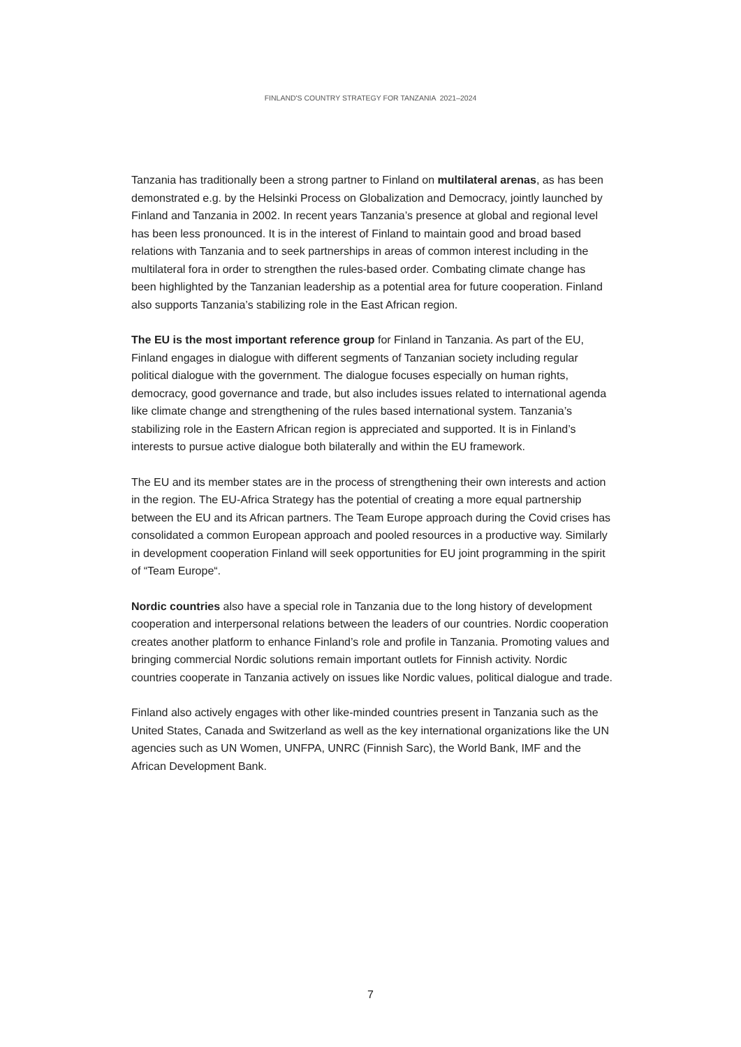FINLAND'S COUNTRY STRATEGY FOR TANZANIA 2021–2024
Tanzania has traditionally been a strong partner to Finland on multilateral arenas, as has been demonstrated e.g. by the Helsinki Process on Globalization and Democracy, jointly launched by Finland and Tanzania in 2002. In recent years Tanzania’s presence at global and regional level has been less pronounced. It is in the interest of Finland to maintain good and broad based relations with Tanzania and to seek partnerships in areas of common interest including in the multilateral fora in order to strengthen the rules-based order. Combating climate change has been highlighted by the Tanzanian leadership as a potential area for future cooperation. Finland also supports Tanzania’s stabilizing role in the East African region.
The EU is the most important reference group for Finland in Tanzania. As part of the EU, Finland engages in dialogue with different segments of Tanzanian society including regular political dialogue with the government. The dialogue focuses especially on human rights, democracy, good governance and trade, but also includes issues related to international agenda like climate change and strengthening of the rules based international system. Tanzania’s stabilizing role in the Eastern African region is appreciated and supported. It is in Finland’s interests to pursue active dialogue both bilaterally and within the EU framework.
The EU and its member states are in the process of strengthening their own interests and action in the region. The EU-Africa Strategy has the potential of creating a more equal partnership between the EU and its African partners. The Team Europe approach during the Covid crises has consolidated a common European approach and pooled resources in a productive way. Similarly in development cooperation Finland will seek opportunities for EU joint programming in the spirit of “Team Europe“.
Nordic countries also have a special role in Tanzania due to the long history of development cooperation and interpersonal relations between the leaders of our countries. Nordic cooperation creates another platform to enhance Finland’s role and profile in Tanzania. Promoting values and bringing commercial Nordic solutions remain important outlets for Finnish activity. Nordic countries cooperate in Tanzania actively on issues like Nordic values, political dialogue and trade.
Finland also actively engages with other like-minded countries present in Tanzania such as the United States, Canada and Switzerland as well as the key international organizations like the UN agencies such as UN Women, UNFPA, UNRC (Finnish Sarc), the World Bank, IMF and the African Development Bank.
7